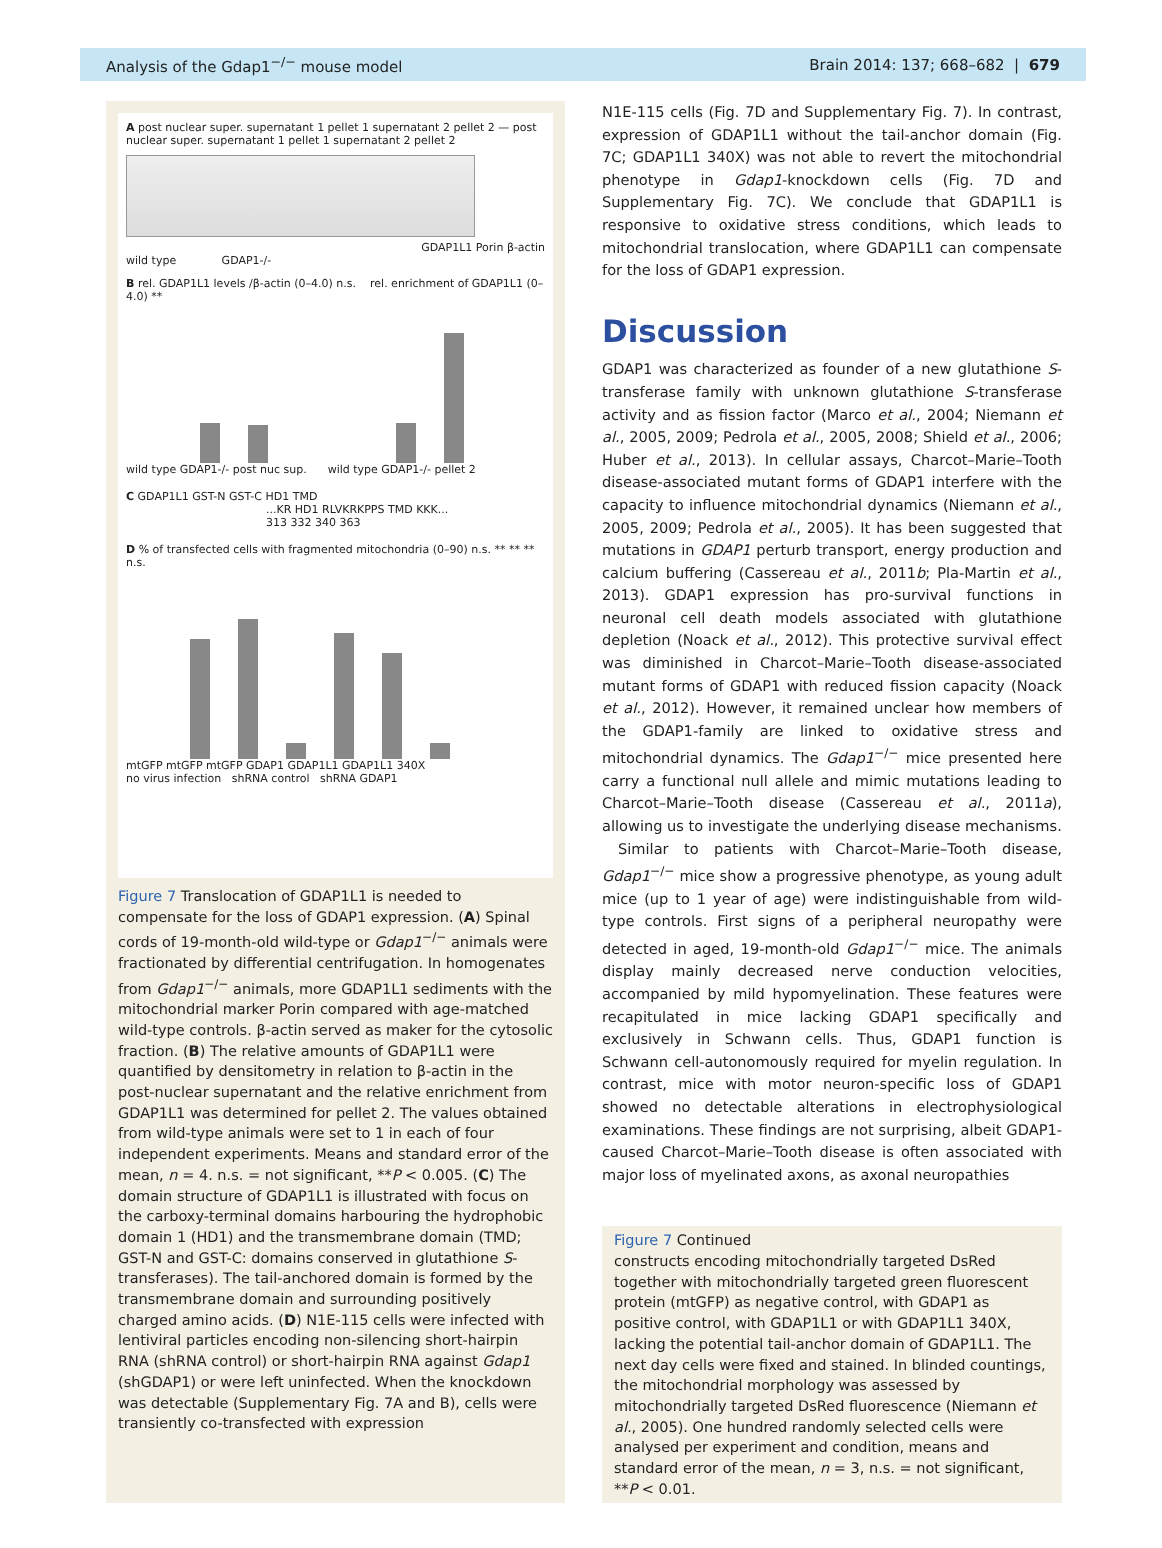Analysis of the Gdap1<sup>−/−</sup> mouse model Brain 2014: 137; 668–682 | 679
A post nuclear super. supernatant 1 pellet 1 supernatant 2 pellet 2 — post nuclear super. supernatant 1 pellet 1 supernatant 2 pellet 2
GDAP1L1 Porin β-actin
wild type GDAP1-/-
B rel. GDAP1L1 levels /β-actin (0–4.0) n.s. rel. enrichment of GDAP1L1 (0–4.0) **
wild type GDAP1-/- post nuc sup. wild type GDAP1-/- pellet 2
C GDAP1L1 GST-N GST-C HD1 TMD
...KR HD1 RLVKRKPPS TMD KKK...
313 332 340 363
D % of transfected cells with fragmented mitochondria (0–90) n.s. ** ** ** n.s.
mtGFP mtGFP mtGFP GDAP1 GDAP1L1 GDAP1L1 340X
no virus infection shRNA control shRNA GDAP1
Figure 7 Translocation of GDAP1L1 is needed to compensate for the loss of GDAP1 expression. (A) Spinal cords of 19-month-old wild-type or Gdap1<sup>−/−</sup> animals were fractionated by differential centrifugation. In homogenates from Gdap1<sup>−/−</sup> animals, more GDAP1L1 sediments with the mitochondrial marker Porin compared with age-matched wild-type controls. β-actin served as maker for the cytosolic fraction. (B) The relative amounts of GDAP1L1 were quantified by densitometry in relation to β-actin in the post-nuclear supernatant and the relative enrichment from GDAP1L1 was determined for pellet 2. The values obtained from wild-type animals were set to 1 in each of four independent experiments. Means and standard error of the mean, n = 4. n.s. = not significant, **P < 0.005. (C) The domain structure of GDAP1L1 is illustrated with focus on the carboxy-terminal domains harbouring the hydrophobic domain 1 (HD1) and the transmembrane domain (TMD; GST-N and GST-C: domains conserved in glutathione S-transferases). The tail-anchored domain is formed by the transmembrane domain and surrounding positively charged amino acids. (D) N1E-115 cells were infected with lentiviral particles encoding non-silencing short-hairpin RNA (shRNA control) or short-hairpin RNA against Gdap1 (shGDAP1) or were left uninfected. When the knockdown was detectable (Supplementary Fig. 7A and B), cells were transiently co-transfected with expression
N1E-115 cells (Fig. 7D and Supplementary Fig. 7). In contrast, expression of GDAP1L1 without the tail-anchor domain (Fig. 7C; GDAP1L1 340X) was not able to revert the mitochondrial phenotype in Gdap1-knockdown cells (Fig. 7D and Supplementary Fig. 7C). We conclude that GDAP1L1 is responsive to oxidative stress conditions, which leads to mitochondrial translocation, where GDAP1L1 can compensate for the loss of GDAP1 expression.
Discussion
GDAP1 was characterized as founder of a new glutathione S-transferase family with unknown glutathione S-transferase activity and as fission factor (Marco et al., 2004; Niemann et al., 2005, 2009; Pedrola et al., 2005, 2008; Shield et al., 2006; Huber et al., 2013). In cellular assays, Charcot–Marie–Tooth disease-associated mutant forms of GDAP1 interfere with the capacity to influence mitochondrial dynamics (Niemann et al., 2005, 2009; Pedrola et al., 2005). It has been suggested that mutations in GDAP1 perturb transport, energy production and calcium buffering (Cassereau et al., 2011b; Pla-Martin et al., 2013). GDAP1 expression has pro-survival functions in neuronal cell death models associated with glutathione depletion (Noack et al., 2012). This protective survival effect was diminished in Charcot–Marie–Tooth disease-associated mutant forms of GDAP1 with reduced fission capacity (Noack et al., 2012). However, it remained unclear how members of the GDAP1-family are linked to oxidative stress and mitochondrial dynamics. The Gdap1<sup>−/−</sup> mice presented here carry a functional null allele and mimic mutations leading to Charcot–Marie–Tooth disease (Cassereau et al., 2011a), allowing us to investigate the underlying disease mechanisms.
Similar to patients with Charcot–Marie–Tooth disease, Gdap1<sup>−/−</sup> mice show a progressive phenotype, as young adult mice (up to 1 year of age) were indistinguishable from wild-type controls. First signs of a peripheral neuropathy were detected in aged, 19-month-old Gdap1<sup>−/−</sup> mice. The animals display mainly decreased nerve conduction velocities, accompanied by mild hypomyelination. These features were recapitulated in mice lacking GDAP1 specifically and exclusively in Schwann cells. Thus, GDAP1 function is Schwann cell-autonomously required for myelin regulation. In contrast, mice with motor neuron-specific loss of GDAP1 showed no detectable alterations in electrophysiological examinations. These findings are not surprising, albeit GDAP1-caused Charcot–Marie–Tooth disease is often associated with major loss of myelinated axons, as axonal neuropathies
Figure 7 Continued
constructs encoding mitochondrially targeted DsRed together with mitochondrially targeted green fluorescent protein (mtGFP) as negative control, with GDAP1 as positive control, with GDAP1L1 or with GDAP1L1 340X, lacking the potential tail-anchor domain of GDAP1L1. The next day cells were fixed and stained. In blinded countings, the mitochondrial morphology was assessed by mitochondrially targeted DsRed fluorescence (Niemann et al., 2005). One hundred randomly selected cells were analysed per experiment and condition, means and standard error of the mean, n = 3, n.s. = not significant, **P < 0.01.